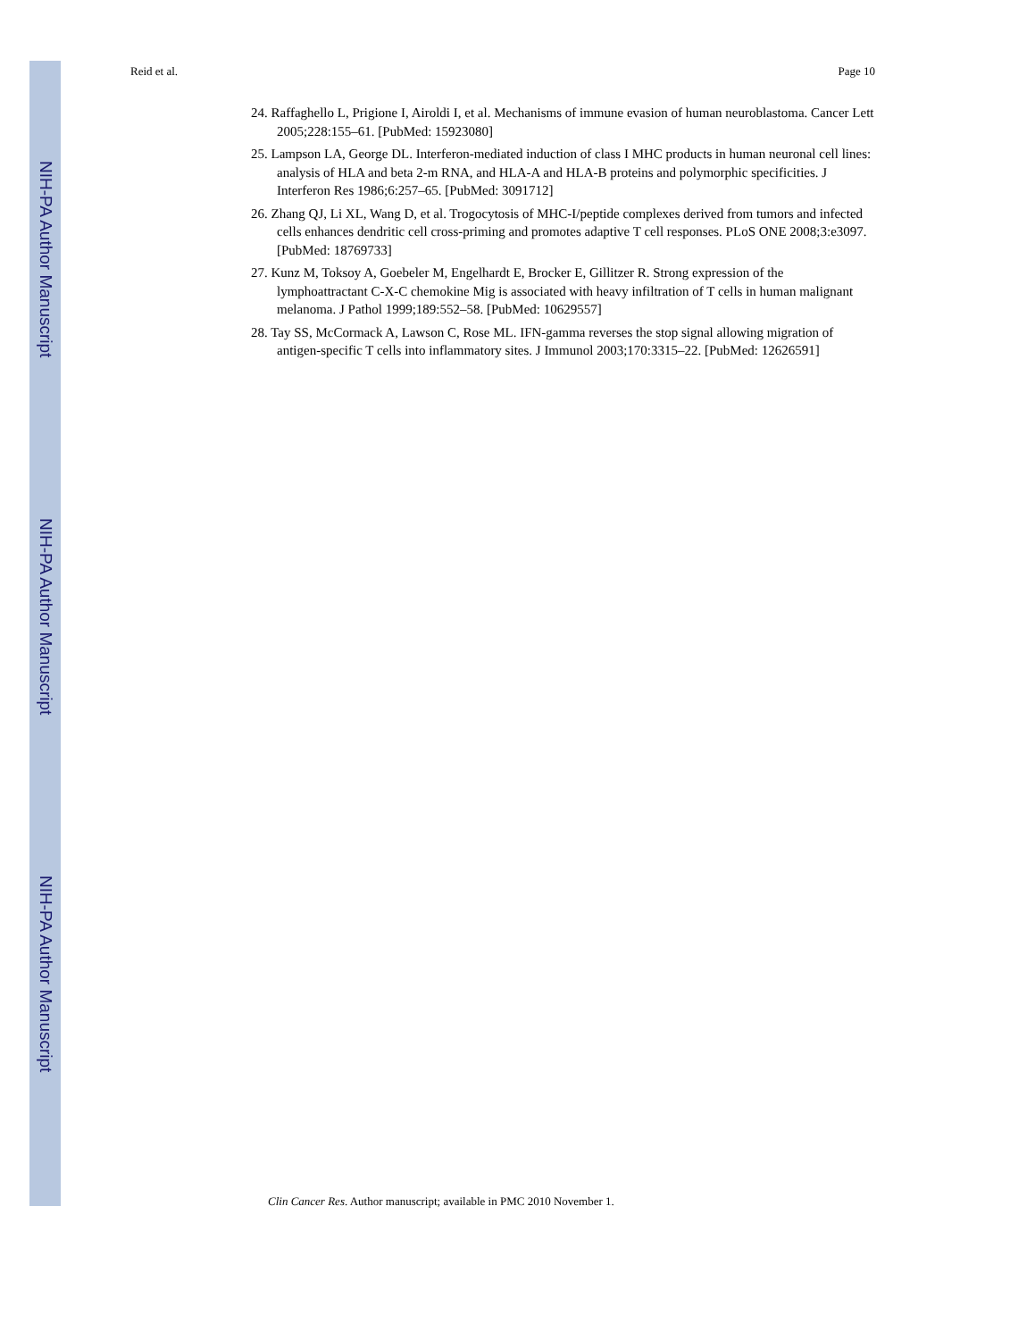NIH-PA Author Manuscript
NIH-PA Author Manuscript
NIH-PA Author Manuscript
Reid et al. Page 10
24. Raffaghello L, Prigione I, Airoldi I, et al. Mechanisms of immune evasion of human neuroblastoma. Cancer Lett 2005;228:155–61. [PubMed: 15923080]
25. Lampson LA, George DL. Interferon-mediated induction of class I MHC products in human neuronal cell lines: analysis of HLA and beta 2-m RNA, and HLA-A and HLA-B proteins and polymorphic specificities. J Interferon Res 1986;6:257–65. [PubMed: 3091712]
26. Zhang QJ, Li XL, Wang D, et al. Trogocytosis of MHC-I/peptide complexes derived from tumors and infected cells enhances dendritic cell cross-priming and promotes adaptive T cell responses. PLoS ONE 2008;3:e3097. [PubMed: 18769733]
27. Kunz M, Toksoy A, Goebeler M, Engelhardt E, Brocker E, Gillitzer R. Strong expression of the lymphoattractant C-X-C chemokine Mig is associated with heavy infiltration of T cells in human malignant melanoma. J Pathol 1999;189:552–58. [PubMed: 10629557]
28. Tay SS, McCormack A, Lawson C, Rose ML. IFN-gamma reverses the stop signal allowing migration of antigen-specific T cells into inflammatory sites. J Immunol 2003;170:3315–22. [PubMed: 12626591]
Clin Cancer Res. Author manuscript; available in PMC 2010 November 1.